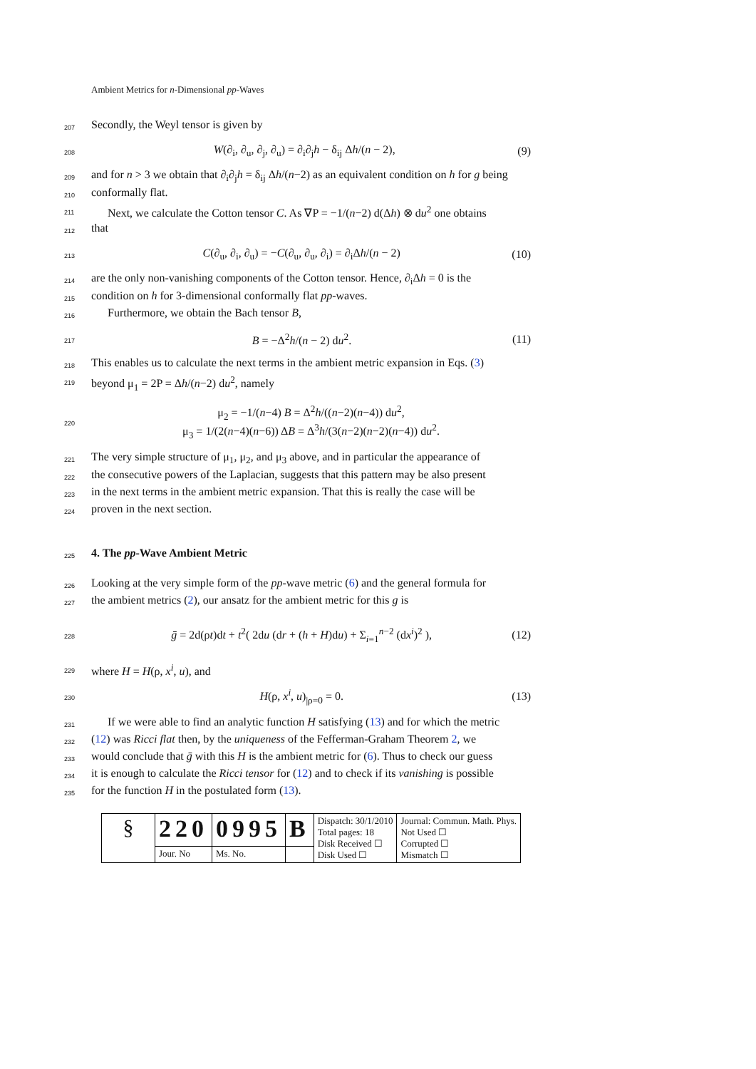Ambient Metrics for n-Dimensional pp-Waves
207 Secondly, the Weyl tensor is given by
208 W(∂<sub>i</sub>, ∂<sub>u</sub>, ∂<sub>j</sub>, ∂<sub>u</sub>) = ∂<sub>i</sub>∂<sub>j</sub>h − δ<sub>ij</sub> Δh/(n − 2), (9)
209 and for n > 3 we obtain that ∂<sub>i</sub>∂<sub>j</sub>h = δ<sub>ij</sub> Δh/(n−2) as an equivalent condition on h for g being
210 conformally flat.
211 Next, we calculate the Cotton tensor C. As ∇P = −1/(n−2) d(Δh) ⊗ du<sup>2</sup> one obtains
212 that
213 C(∂<sub>u</sub>, ∂<sub>i</sub>, ∂<sub>u</sub>) = −C(∂<sub>u</sub>, ∂<sub>u</sub>, ∂<sub>i</sub>) = ∂<sub>i</sub>Δh/(n − 2) (10)
214 are the only non-vanishing components of the Cotton tensor. Hence, ∂<sub>i</sub>Δh = 0 is the
215 condition on h for 3-dimensional conformally flat pp-waves.
216 Furthermore, we obtain the Bach tensor B,
217 B = −Δ<sup>2</sup>h/(n − 2) du<sup>2</sup>. (11)
218 This enables us to calculate the next terms in the ambient metric expansion in Eqs. (3)
219 beyond μ<sub>1</sub> = 2P = Δh/(n−2) du<sup>2</sup>, namely
220 μ<sub>2</sub> = −1/(n−4) B = Δ<sup>2</sup>h/((n−2)(n−4)) du<sup>2</sup>,
μ<sub>3</sub> = 1/(2(n−4)(n−6)) ΔB = Δ<sup>3</sup>h/(3(n−2)(n−2)(n−4)) du<sup>2</sup>.
221 The very simple structure of μ<sub>1</sub>, μ<sub>2</sub>, and μ<sub>3</sub> above, and in particular the appearance of
222 the consecutive powers of the Laplacian, suggests that this pattern may be also present
223 in the next terms in the ambient metric expansion. That this is really the case will be
224 proven in the next section.
225
4. The pp-Wave Ambient Metric
226 Looking at the very simple form of the pp-wave metric (6) and the general formula for
227 the ambient metrics (2), our ansatz for the ambient metric for this g is
228 ḡ = 2d(ρt)dt + t<sup>2</sup>( 2du (dr + (h + H)du) + Σ<sub>i=1</sub><sup>n−2</sup> (dx<sup>i</sup>)<sup>2</sup> ), (12)
229 where H = H(ρ, x<sup>i</sup>, u), and
230 H(ρ, x<sup>i</sup>, u)<sub>|ρ=0</sub> = 0. (13)
231 If we were able to find an analytic function H satisfying (13) and for which the metric
232 (12) was Ricci flat then, by the uniqueness of the Fefferman-Graham Theorem 2, we
233 would conclude that ḡ with this H is the ambient metric for (6). Thus to check our guess
234 it is enough to calculate the Ricci tensor for (12) and to check if its vanishing is possible
235 for the function H in the postulated form (13).
| § | 220 | 0995 | B | Dispatch: 30/1/2010 Total pages: 18 Disk Received ☐ Disk Used ☐ | Journal: Commun. Math. Phys. Not Used ☐ Corrupted ☐ Mismatch ☐ |
| | Jour. No | Ms. No. | | | |